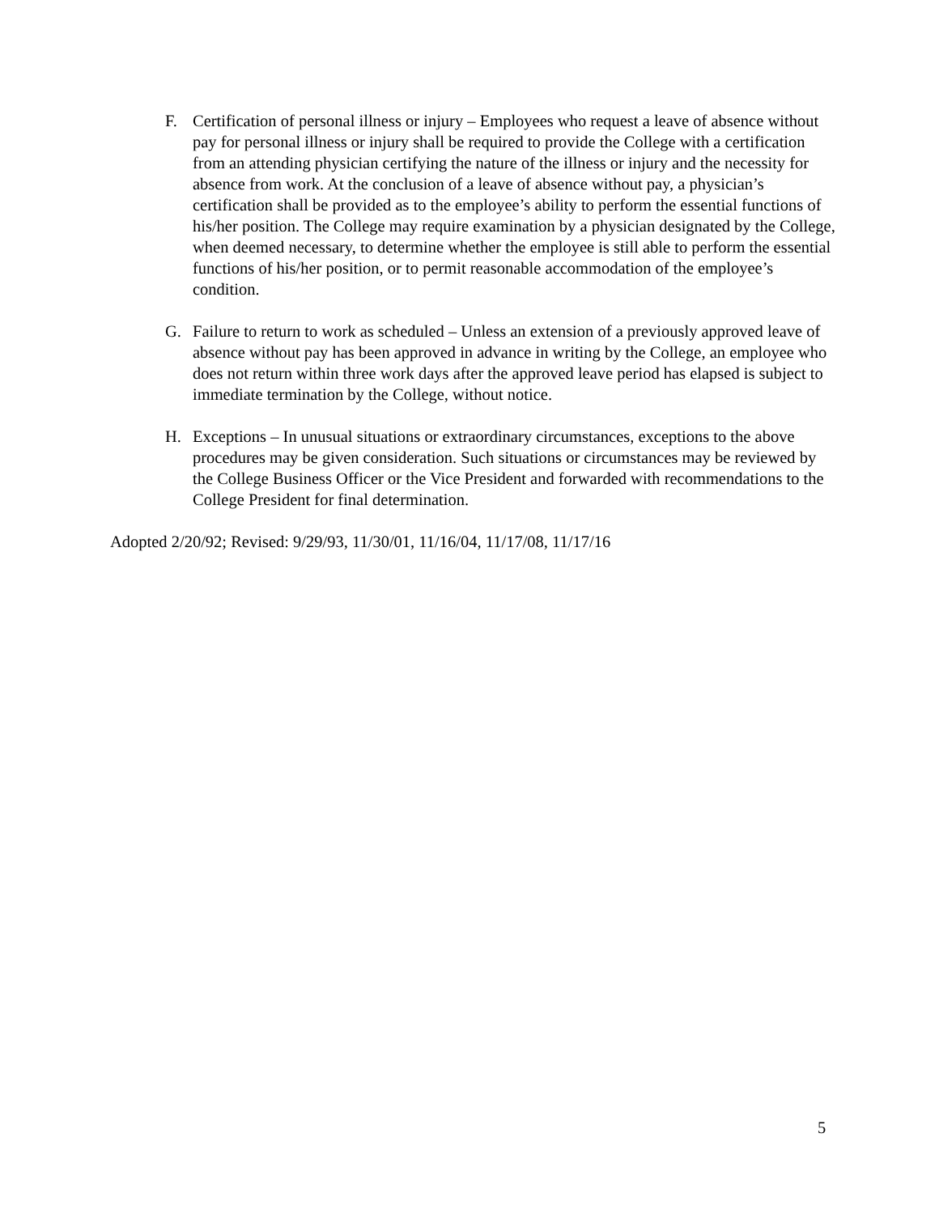F. Certification of personal illness or injury – Employees who request a leave of absence without pay for personal illness or injury shall be required to provide the College with a certification from an attending physician certifying the nature of the illness or injury and the necessity for absence from work. At the conclusion of a leave of absence without pay, a physician’s certification shall be provided as to the employee’s ability to perform the essential functions of his/her position. The College may require examination by a physician designated by the College, when deemed necessary, to determine whether the employee is still able to perform the essential functions of his/her position, or to permit reasonable accommodation of the employee’s condition.
G. Failure to return to work as scheduled – Unless an extension of a previously approved leave of absence without pay has been approved in advance in writing by the College, an employee who does not return within three work days after the approved leave period has elapsed is subject to immediate termination by the College, without notice.
H. Exceptions – In unusual situations or extraordinary circumstances, exceptions to the above procedures may be given consideration. Such situations or circumstances may be reviewed by the College Business Officer or the Vice President and forwarded with recommendations to the College President for final determination.
Adopted 2/20/92; Revised: 9/29/93, 11/30/01, 11/16/04, 11/17/08, 11/17/16
5